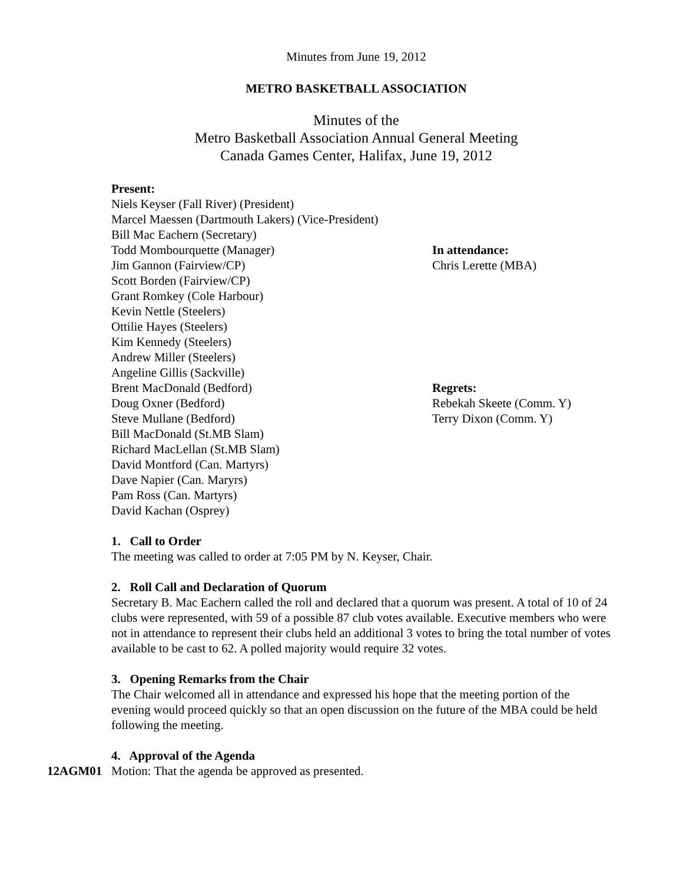Minutes from June 19, 2012
METRO BASKETBALL ASSOCIATION
Minutes of the
Metro Basketball Association Annual General Meeting
Canada Games Center, Halifax, June 19, 2012
Present:
Niels Keyser (Fall River) (President)
Marcel Maessen (Dartmouth Lakers) (Vice-President)
Bill Mac Eachern (Secretary)
Todd Mombourquette (Manager)
Jim Gannon (Fairview/CP)
Scott Borden (Fairview/CP)
Grant Romkey (Cole Harbour)
Kevin Nettle (Steelers)
Ottilie Hayes (Steelers)
Kim Kennedy (Steelers)
Andrew Miller (Steelers)
Angeline Gillis (Sackville)
Brent MacDonald (Bedford)
Doug Oxner (Bedford)
Steve Mullane (Bedford)
Bill MacDonald (St.MB Slam)
Richard MacLellan (St.MB Slam)
David Montford (Can. Martyrs)
Dave Napier (Can. Maryrs)
Pam Ross (Can. Martyrs)
David Kachan (Osprey)
In attendance:
Chris Lerette (MBA)
Regrets:
Rebekah Skeete (Comm. Y)
Terry Dixon (Comm. Y)
1. Call to Order
The meeting was called to order at 7:05 PM by N. Keyser, Chair.
2. Roll Call and Declaration of Quorum
Secretary B. Mac Eachern called the roll and declared that a quorum was present. A total of 10 of 24 clubs were represented, with 59 of a possible 87 club votes available. Executive members who were not in attendance to represent their clubs held an additional 3 votes to bring the total number of votes available to be cast to 62. A polled majority would require 32 votes.
3. Opening Remarks from the Chair
The Chair welcomed all in attendance and expressed his hope that the meeting portion of the evening would proceed quickly so that an open discussion on the future of the MBA could be held following the meeting.
4. Approval of the Agenda
12AGM01 Motion: That the agenda be approved as presented.